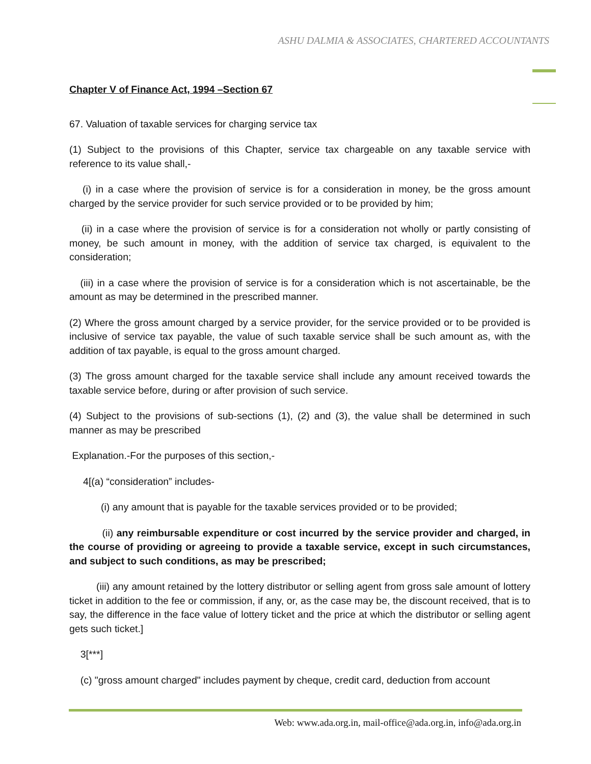ASHU DALMIA & ASSOCIATES, CHARTERED ACCOUNTANTS
Chapter V of Finance Act, 1994 –Section 67
67. Valuation of taxable services for charging service tax
(1) Subject to the provisions of this Chapter, service tax chargeable on any taxable service with reference to its value shall,-
(i) in a case where the provision of service is for a consideration in money, be the gross amount charged by the service provider for such service provided or to be provided by him;
(ii) in a case where the provision of service is for a consideration not wholly or partly consisting of money, be such amount in money, with the addition of service tax charged, is equivalent to the consideration;
(iii) in a case where the provision of service is for a consideration which is not ascertainable, be the amount as may be determined in the prescribed manner.
(2) Where the gross amount charged by a service provider, for the service provided or to be provided is inclusive of service tax payable, the value of such taxable service shall be such amount as, with the addition of tax payable, is equal to the gross amount charged.
(3) The gross amount charged for the taxable service shall include any amount received towards the taxable service before, during or after provision of such service.
(4) Subject to the provisions of sub-sections (1), (2) and (3), the value shall be determined in such manner as may be prescribed
Explanation.-For the purposes of this section,-
4[(a) “consideration” includes-
(i) any amount that is payable for the taxable services provided or to be provided;
(ii) any reimbursable expenditure or cost incurred by the service provider and charged, in the course of providing or agreeing to provide a taxable service, except in such circumstances, and subject to such conditions, as may be prescribed;
(iii) any amount retained by the lottery distributor or selling agent from gross sale amount of lottery ticket in addition to the fee or commission, if any, or, as the case may be, the discount received, that is to say, the difference in the face value of lottery ticket and the price at which the distributor or selling agent gets such ticket.]
3[***]
(c) "gross amount charged" includes payment by cheque, credit card, deduction from account
Web: www.ada.org.in, mail-office@ada.org.in, info@ada.org.in